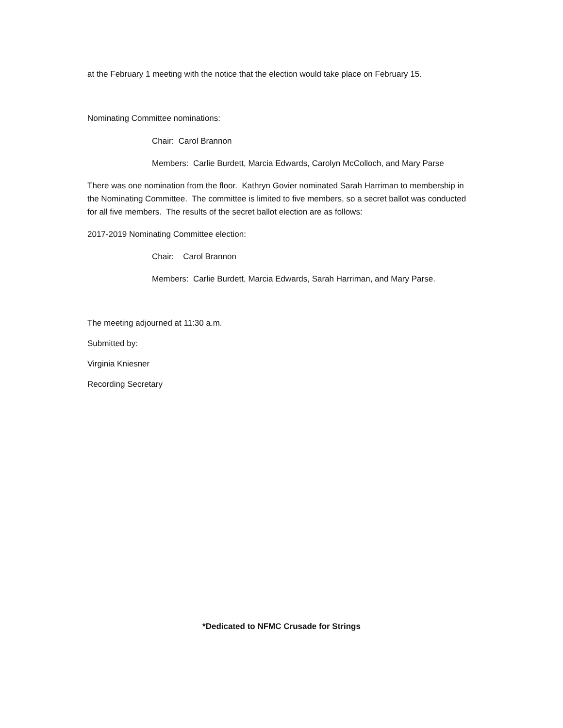at the February 1 meeting with the notice that the election would take place on February 15.
Nominating Committee nominations:
Chair: Carol Brannon
Members: Carlie Burdett, Marcia Edwards, Carolyn McColloch, and Mary Parse
There was one nomination from the floor. Kathryn Govier nominated Sarah Harriman to membership in the Nominating Committee. The committee is limited to five members, so a secret ballot was conducted for all five members. The results of the secret ballot election are as follows:
2017-2019 Nominating Committee election:
Chair: Carol Brannon
Members: Carlie Burdett, Marcia Edwards, Sarah Harriman, and Mary Parse.
The meeting adjourned at 11:30 a.m.
Submitted by:
Virginia Kniesner
Recording Secretary
*Dedicated to NFMC Crusade for Strings